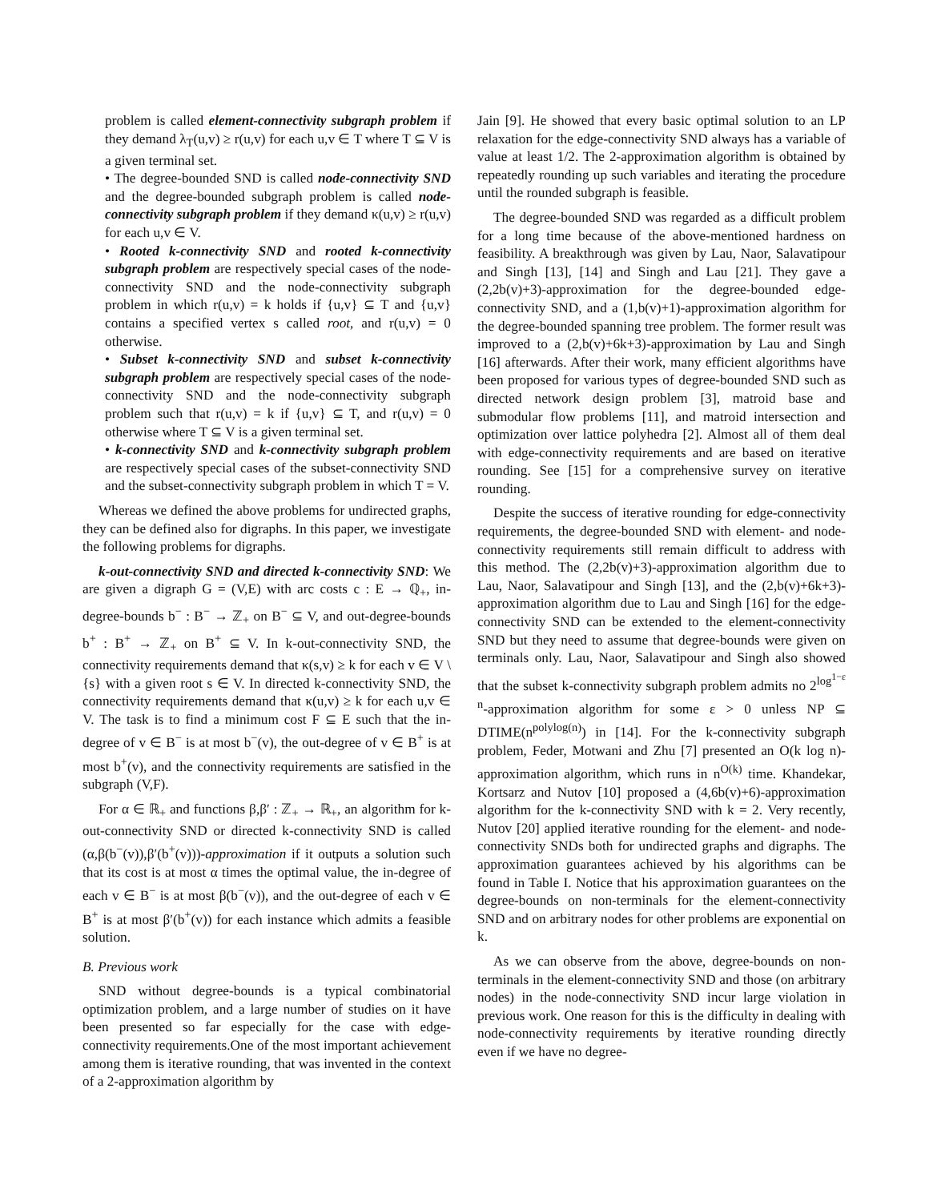problem is called element-connectivity subgraph problem if they demand λ<sub>T</sub>(u,v) ≥ r(u,v) for each u,v ∈ T where T ⊆ V is a given terminal set.
• The degree-bounded SND is called node-connectivity SND and the degree-bounded subgraph problem is called node-connectivity subgraph problem if they demand κ(u,v) ≥ r(u,v) for each u,v ∈ V.
• Rooted k-connectivity SND and rooted k-connectivity subgraph problem are respectively special cases of the node-connectivity SND and the node-connectivity subgraph problem in which r(u,v) = k holds if {u,v} ⊆ T and {u,v} contains a specified vertex s called root, and r(u,v) = 0 otherwise.
• Subset k-connectivity SND and subset k-connectivity subgraph problem are respectively special cases of the node-connectivity SND and the node-connectivity subgraph problem such that r(u,v) = k if {u,v} ⊆ T, and r(u,v) = 0 otherwise where T ⊆ V is a given terminal set.
• k-connectivity SND and k-connectivity subgraph problem are respectively special cases of the subset-connectivity SND and the subset-connectivity subgraph problem in which T = V.
Whereas we defined the above problems for undirected graphs, they can be defined also for digraphs. In this paper, we investigate the following problems for digraphs.
k-out-connectivity SND and directed k-connectivity SND: We are given a digraph G = (V,E) with arc costs c : E → ℚ<sub>+</sub>, in-degree-bounds b<sup>−</sup> : B<sup>−</sup> → ℤ<sub>+</sub> on B<sup>−</sup> ⊆ V, and out-degree-bounds b<sup>+</sup> : B<sup>+</sup> → ℤ<sub>+</sub> on B<sup>+</sup> ⊆ V. In k-out-connectivity SND, the connectivity requirements demand that κ(s,v) ≥ k for each v ∈ V \ {s} with a given root s ∈ V. In directed k-connectivity SND, the connectivity requirements demand that κ(u,v) ≥ k for each u,v ∈ V. The task is to find a minimum cost F ⊆ E such that the in-degree of v ∈ B<sup>−</sup> is at most b<sup>−</sup>(v), the out-degree of v ∈ B<sup>+</sup> is at most b<sup>+</sup>(v), and the connectivity requirements are satisfied in the subgraph (V,F).
For α ∈ ℝ<sub>+</sub> and functions β,β′ : ℤ<sub>+</sub> → ℝ<sub>+</sub>, an algorithm for k-out-connectivity SND or directed k-connectivity SND is called (α,β(b<sup>−</sup>(v)),β′(b<sup>+</sup>(v)))-approximation if it outputs a solution such that its cost is at most α times the optimal value, the in-degree of each v ∈ B<sup>−</sup> is at most β(b<sup>−</sup>(v)), and the out-degree of each v ∈ B<sup>+</sup> is at most β′(b<sup>+</sup>(v)) for each instance which admits a feasible solution.
B. Previous work
SND without degree-bounds is a typical combinatorial optimization problem, and a large number of studies on it have been presented so far especially for the case with edge-connectivity requirements.One of the most important achievement among them is iterative rounding, that was invented in the context of a 2-approximation algorithm by
Jain [9]. He showed that every basic optimal solution to an LP relaxation for the edge-connectivity SND always has a variable of value at least 1/2. The 2-approximation algorithm is obtained by repeatedly rounding up such variables and iterating the procedure until the rounded subgraph is feasible.
The degree-bounded SND was regarded as a difficult problem for a long time because of the above-mentioned hardness on feasibility. A breakthrough was given by Lau, Naor, Salavatipour and Singh [13], [14] and Singh and Lau [21]. They gave a (2,2b(v)+3)-approximation for the degree-bounded edge-connectivity SND, and a (1,b(v)+1)-approximation algorithm for the degree-bounded spanning tree problem. The former result was improved to a (2,b(v)+6k+3)-approximation by Lau and Singh [16] afterwards. After their work, many efficient algorithms have been proposed for various types of degree-bounded SND such as directed network design problem [3], matroid base and submodular flow problems [11], and matroid intersection and optimization over lattice polyhedra [2]. Almost all of them deal with edge-connectivity requirements and are based on iterative rounding. See [15] for a comprehensive survey on iterative rounding.
Despite the success of iterative rounding for edge-connectivity requirements, the degree-bounded SND with element- and node-connectivity requirements still remain difficult to address with this method. The (2,2b(v)+3)-approximation algorithm due to Lau, Naor, Salavatipour and Singh [13], and the (2,b(v)+6k+3)-approximation algorithm due to Lau and Singh [16] for the edge-connectivity SND can be extended to the element-connectivity SND but they need to assume that degree-bounds were given on terminals only. Lau, Naor, Salavatipour and Singh also showed that the subset k-connectivity subgraph problem admits no 2<sup>log<sup>1−ε</sup> n</sup>-approximation algorithm for some ε > 0 unless NP ⊆ DTIME(n<sup>polylog(n)</sup>) in [14]. For the k-connectivity subgraph problem, Feder, Motwani and Zhu [7] presented an O(k log n)-approximation algorithm, which runs in n<sup>O(k)</sup> time. Khandekar, Kortsarz and Nutov [10] proposed a (4,6b(v)+6)-approximation algorithm for the k-connectivity SND with k = 2. Very recently, Nutov [20] applied iterative rounding for the element- and node-connectivity SNDs both for undirected graphs and digraphs. The approximation guarantees achieved by his algorithms can be found in Table I. Notice that his approximation guarantees on the degree-bounds on non-terminals for the element-connectivity SND and on arbitrary nodes for other problems are exponential on k.
As we can observe from the above, degree-bounds on non-terminals in the element-connectivity SND and those (on arbitrary nodes) in the node-connectivity SND incur large violation in previous work. One reason for this is the difficulty in dealing with node-connectivity requirements by iterative rounding directly even if we have no degree-